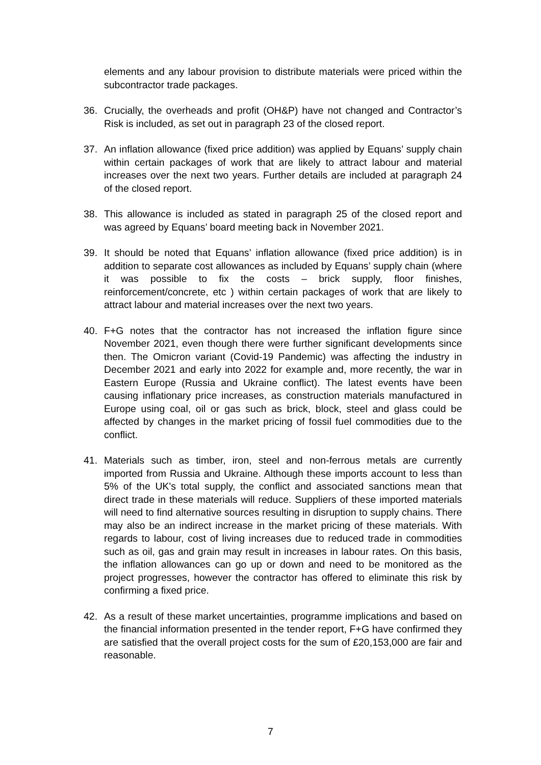elements and any labour provision to distribute materials were priced within the subcontractor trade packages.
36. Crucially, the overheads and profit (OH&P) have not changed and Contractor’s Risk is included, as set out in paragraph 23 of the closed report.
37. An inflation allowance (fixed price addition) was applied by Equans’ supply chain within certain packages of work that are likely to attract labour and material increases over the next two years. Further details are included at paragraph 24 of the closed report.
38. This allowance is included as stated in paragraph 25 of the closed report and was agreed by Equans’ board meeting back in November 2021.
39. It should be noted that Equans’ inflation allowance (fixed price addition) is in addition to separate cost allowances as included by Equans’ supply chain (where it was possible to fix the costs – brick supply, floor finishes, reinforcement/concrete, etc ) within certain packages of work that are likely to attract labour and material increases over the next two years.
40. F+G notes that the contractor has not increased the inflation figure since November 2021, even though there were further significant developments since then. The Omicron variant (Covid-19 Pandemic) was affecting the industry in December 2021 and early into 2022 for example and, more recently, the war in Eastern Europe (Russia and Ukraine conflict). The latest events have been causing inflationary price increases, as construction materials manufactured in Europe using coal, oil or gas such as brick, block, steel and glass could be affected by changes in the market pricing of fossil fuel commodities due to the conflict.
41. Materials such as timber, iron, steel and non-ferrous metals are currently imported from Russia and Ukraine. Although these imports account to less than 5% of the UK's total supply, the conflict and associated sanctions mean that direct trade in these materials will reduce. Suppliers of these imported materials will need to find alternative sources resulting in disruption to supply chains. There may also be an indirect increase in the market pricing of these materials. With regards to labour, cost of living increases due to reduced trade in commodities such as oil, gas and grain may result in increases in labour rates. On this basis, the inflation allowances can go up or down and need to be monitored as the project progresses, however the contractor has offered to eliminate this risk by confirming a fixed price.
42. As a result of these market uncertainties, programme implications and based on the financial information presented in the tender report, F+G have confirmed they are satisfied that the overall project costs for the sum of £20,153,000 are fair and reasonable.
7